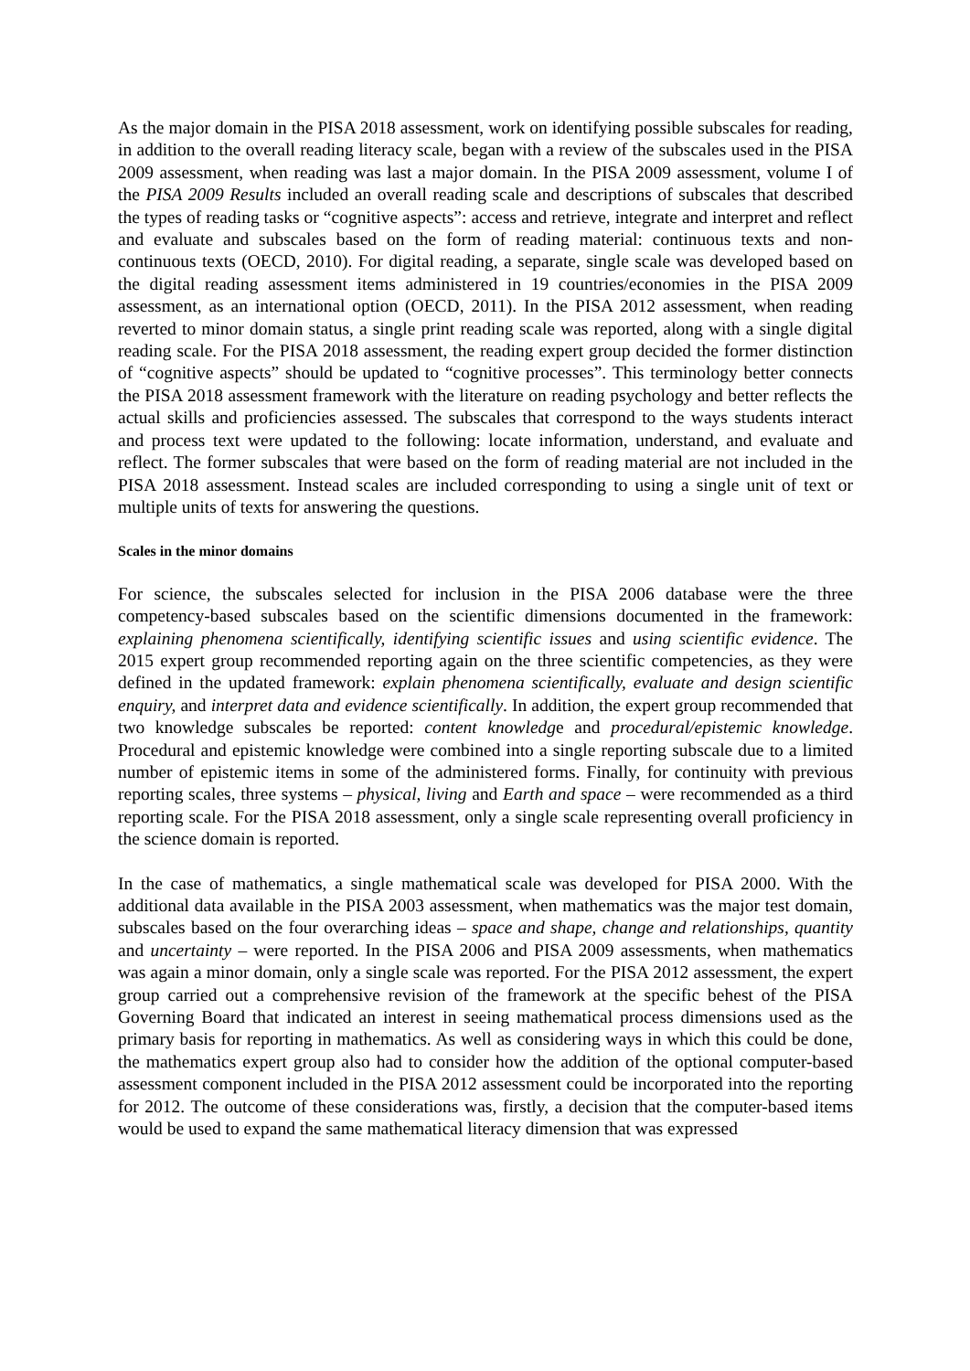As the major domain in the PISA 2018 assessment, work on identifying possible subscales for reading, in addition to the overall reading literacy scale, began with a review of the subscales used in the PISA 2009 assessment, when reading was last a major domain. In the PISA 2009 assessment, volume I of the PISA 2009 Results included an overall reading scale and descriptions of subscales that described the types of reading tasks or “cognitive aspects”: access and retrieve, integrate and interpret and reflect and evaluate and subscales based on the form of reading material: continuous texts and non-continuous texts (OECD, 2010). For digital reading, a separate, single scale was developed based on the digital reading assessment items administered in 19 countries/economies in the PISA 2009 assessment, as an international option (OECD, 2011). In the PISA 2012 assessment, when reading reverted to minor domain status, a single print reading scale was reported, along with a single digital reading scale. For the PISA 2018 assessment, the reading expert group decided the former distinction of “cognitive aspects” should be updated to “cognitive processes”. This terminology better connects the PISA 2018 assessment framework with the literature on reading psychology and better reflects the actual skills and proficiencies assessed. The subscales that correspond to the ways students interact and process text were updated to the following: locate information, understand, and evaluate and reflect. The former subscales that were based on the form of reading material are not included in the PISA 2018 assessment. Instead scales are included corresponding to using a single unit of text or multiple units of texts for answering the questions.
Scales in the minor domains
For science, the subscales selected for inclusion in the PISA 2006 database were the three competency-based subscales based on the scientific dimensions documented in the framework: explaining phenomena scientifically, identifying scientific issues and using scientific evidence. The 2015 expert group recommended reporting again on the three scientific competencies, as they were defined in the updated framework: explain phenomena scientifically, evaluate and design scientific enquiry, and interpret data and evidence scientifically. In addition, the expert group recommended that two knowledge subscales be reported: content knowledge and procedural/epistemic knowledge. Procedural and epistemic knowledge were combined into a single reporting subscale due to a limited number of epistemic items in some of the administered forms. Finally, for continuity with previous reporting scales, three systems – physical, living and Earth and space – were recommended as a third reporting scale. For the PISA 2018 assessment, only a single scale representing overall proficiency in the science domain is reported.
In the case of mathematics, a single mathematical scale was developed for PISA 2000. With the additional data available in the PISA 2003 assessment, when mathematics was the major test domain, subscales based on the four overarching ideas – space and shape, change and relationships, quantity and uncertainty – were reported. In the PISA 2006 and PISA 2009 assessments, when mathematics was again a minor domain, only a single scale was reported. For the PISA 2012 assessment, the expert group carried out a comprehensive revision of the framework at the specific behest of the PISA Governing Board that indicated an interest in seeing mathematical process dimensions used as the primary basis for reporting in mathematics. As well as considering ways in which this could be done, the mathematics expert group also had to consider how the addition of the optional computer-based assessment component included in the PISA 2012 assessment could be incorporated into the reporting for 2012. The outcome of these considerations was, firstly, a decision that the computer-based items would be used to expand the same mathematical literacy dimension that was expressed